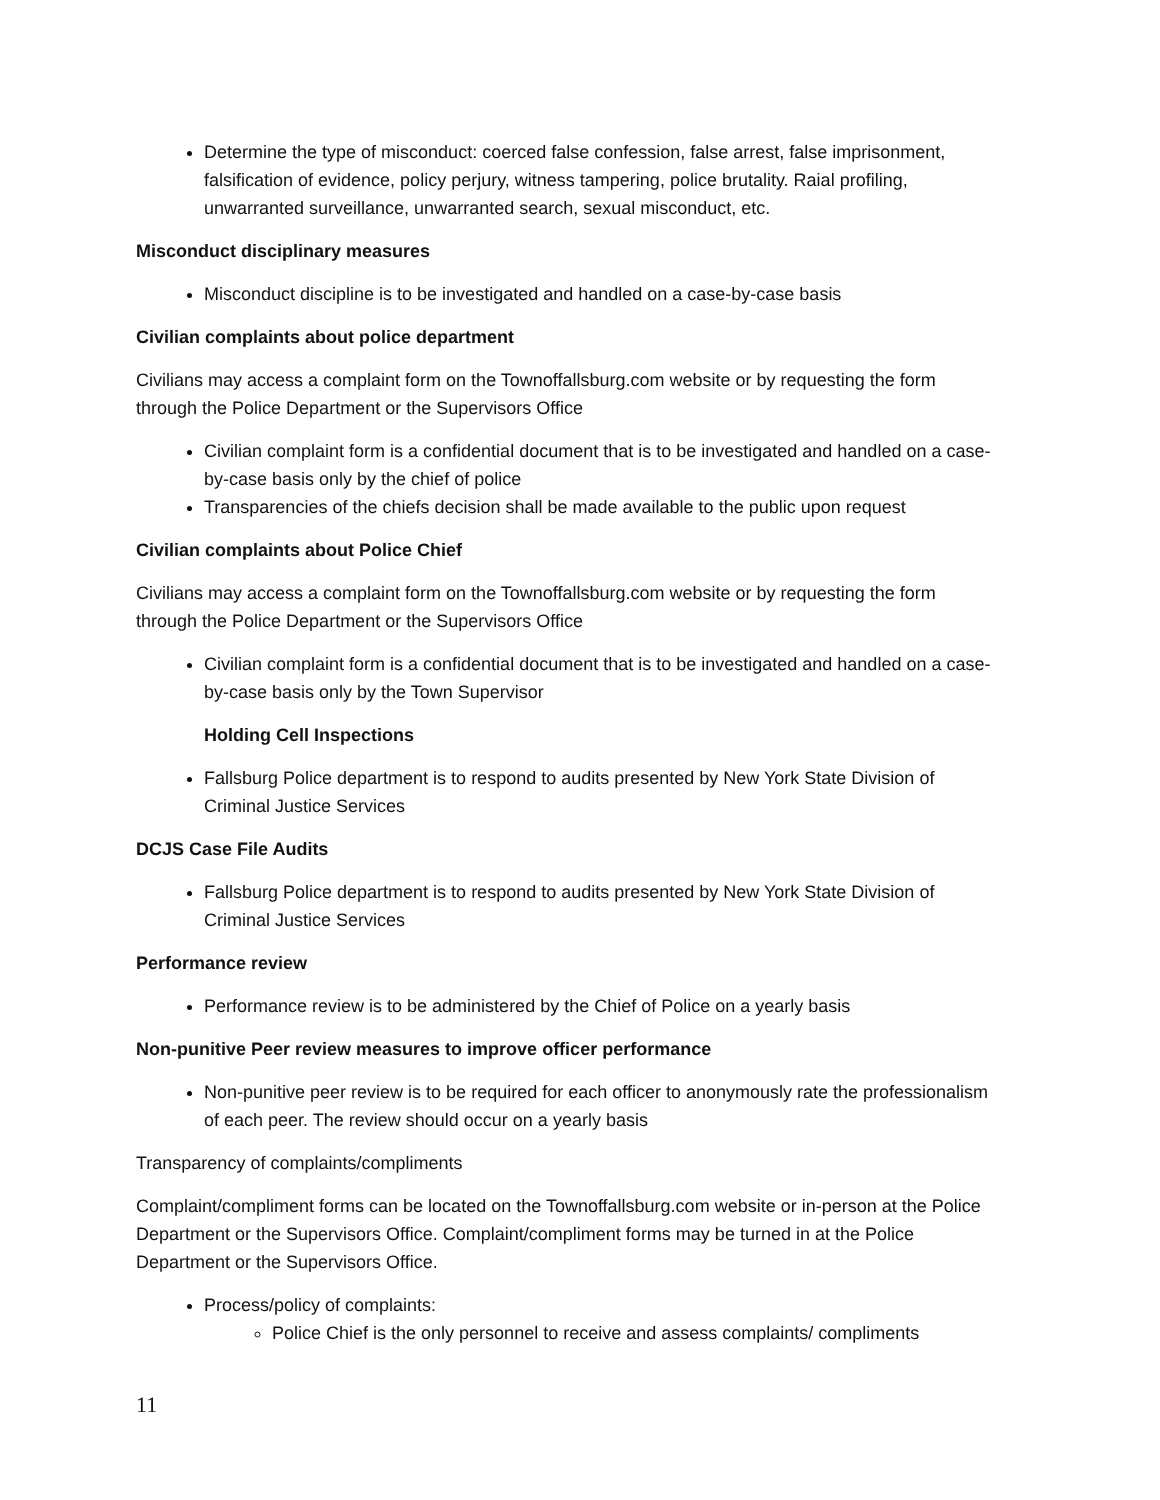Determine the type of misconduct: coerced false confession, false arrest, false imprisonment, falsification of evidence, policy perjury, witness tampering, police brutality. Raial profiling, unwarranted surveillance, unwarranted search, sexual misconduct, etc.
Misconduct disciplinary measures
Misconduct discipline is to be investigated and handled on a case-by-case basis
Civilian complaints about police department
Civilians may access a complaint form on the Townoffallsburg.com website or by requesting the form through the Police Department or the Supervisors Office
Civilian complaint form is a confidential document that is to be investigated and handled on a case-by-case basis only by the chief of police
Transparencies of the chiefs decision shall be made available to the public upon request
Civilian complaints about Police Chief
Civilians may access a complaint form on the Townoffallsburg.com website or by requesting the form through the Police Department or the Supervisors Office
Civilian complaint form is a confidential document that is to be investigated and handled on a case-by-case basis only by the Town Supervisor
Holding Cell Inspections
Fallsburg Police department is to respond to audits presented by New York State Division of Criminal Justice Services
DCJS Case File Audits
Fallsburg Police department is to respond to audits presented by New York State Division of Criminal Justice Services
Performance review
Performance review is to be administered by the Chief of Police on a yearly basis
Non-punitive Peer review measures to improve officer performance
Non-punitive peer review is to be required for each officer to anonymously rate the professionalism of each peer. The review should occur on a yearly basis
Transparency of complaints/compliments
Complaint/compliment forms can be located on the Townoffallsburg.com website or in-person at the Police Department or the Supervisors Office. Complaint/compliment forms may be turned in at the Police Department or the Supervisors Office.
Process/policy of complaints:
Police Chief is the only personnel to receive and assess complaints/ compliments
11